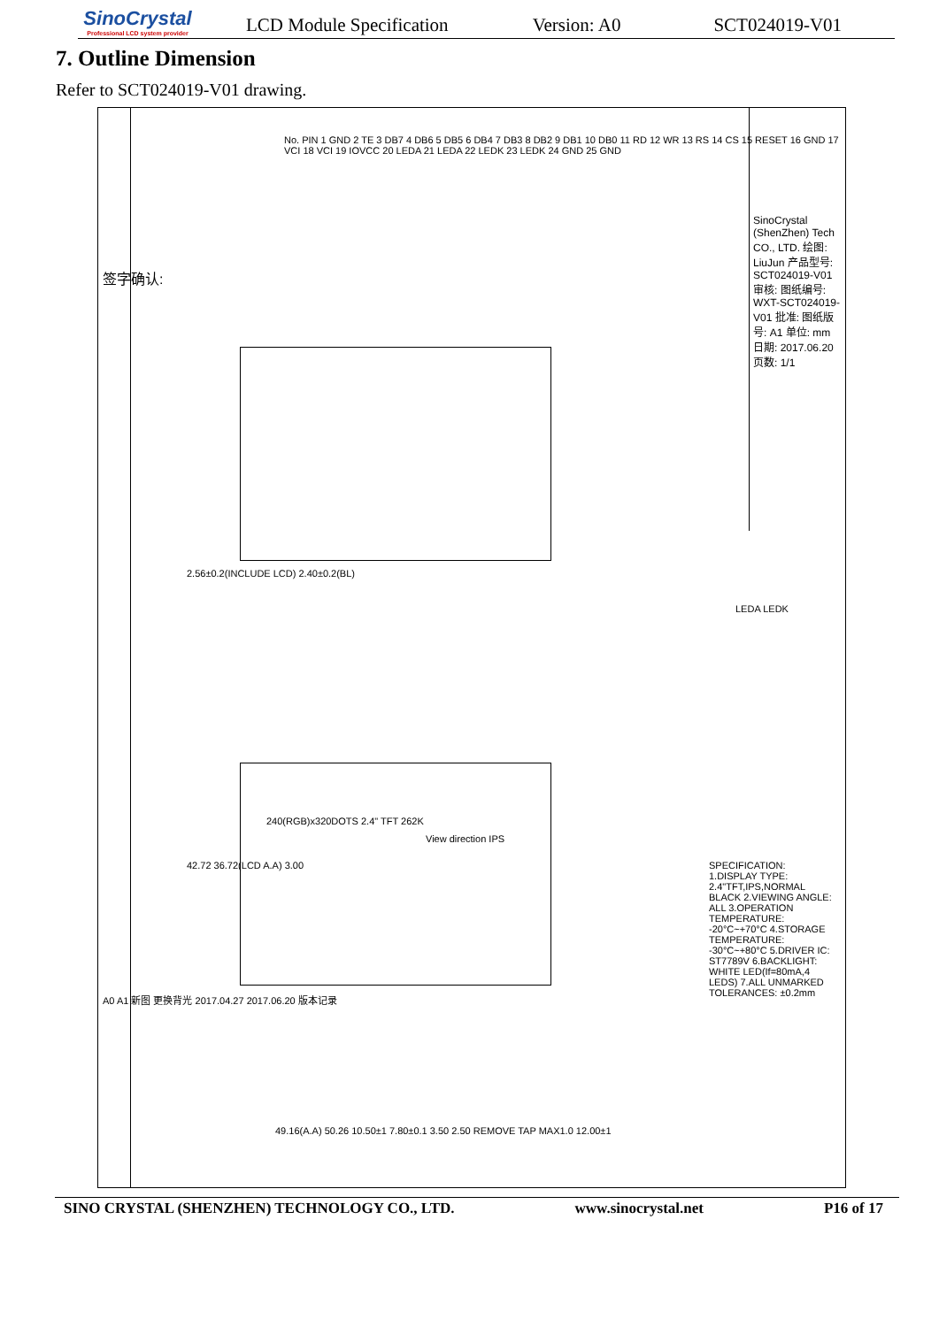SinoCrystal
Professional LCD system provider
LCD Module Specification Version: A0 SCT024019-V01
7. Outline Dimension
Refer to SCT024019-V01 drawing.
签字确认:
A0 A1 新图 更换背光 2017.04.27 2017.06.20 版本记录
No. PIN 1 GND 2 TE 3 DB7 4 DB6 5 DB5 6 DB4 7 DB3 8 DB2 9 DB1 10 DB0 11 RD 12 WR 13 RS 14 CS 15 RESET 16 GND 17 VCI 18 VCI 19 IOVCC 20 LEDA 21 LEDA 22 LEDK 23 LEDK 24 GND 25 GND
240(RGB)x320DOTS 2.4" TFT 262K
View direction IPS
2.56±0.2(INCLUDE LCD) 2.40±0.2(BL)
42.72 36.72(LCD A.A) 3.00
49.16(A.A) 50.26 10.50±1 7.80±0.1 3.50 2.50 REMOVE TAP MAX1.0 12.00±1
SPECIFICATION: 1.DISPLAY TYPE: 2.4"TFT,IPS,NORMAL BLACK 2.VIEWING ANGLE: ALL 3.OPERATION TEMPERATURE: -20°C~+70°C 4.STORAGE TEMPERATURE: -30°C~+80°C 5.DRIVER IC: ST7789V 6.BACKLIGHT: WHITE LED(If=80mA,4 LEDS) 7.ALL UNMARKED TOLERANCES: ±0.2mm
LEDA LEDK
SinoCrystal (ShenZhen) Tech CO., LTD. 绘图: LiuJun 产品型号: SCT024019-V01 审核: 图纸编号: WXT-SCT024019-V01 批准: 图纸版号: A1 单位: mm 日期: 2017.06.20 页数: 1/1
SINO CRYSTAL (SHENZHEN) TECHNOLOGY CO., LTD. www.sinocrystal.net P16 of 17